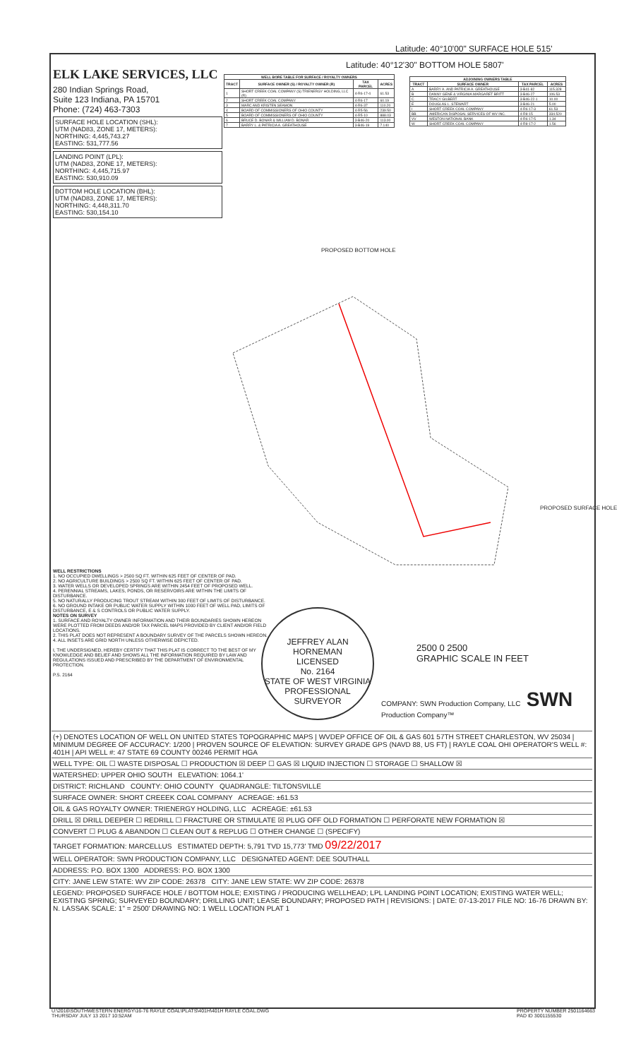Latitude: 40°10'00" SURFACE HOLE 515'
Latitude: 40°12'30" BOTTOM HOLE 5807'
ELK LAKE SERVICES, LLC
280 Indian Springs Road,
Suite 123 Indiana, PA 15701
Phone: (724) 463-7303
SURFACE HOLE LOCATION (SHL):
UTM (NAD83, ZONE 17, METERS):
NORTHING: 4,445,743.27
EASTING: 531,777.56
LANDING POINT (LPL):
UTM (NAD83, ZONE 17, METERS):
NORTHING: 4,445,715.97
EASTING: 530,910.09
BOTTOM HOLE LOCATION (BHL):
UTM (NAD83, ZONE 17, METERS):
NORTHING: 4,448,311.70
EASTING: 530,154.10
| WELL BORE TABLE FOR SURFACE / ROYALTY OWNERS | | | |
| --- | --- | --- | --- |
| TRACT | SURFACE OWNER (S) / ROYALTY OWNER (R) | TAX PARCEL | ACRES |
| 1 | SHORT CREEK COAL COMPANY (S) TRIENERGY HOLDING, LLC (R) | 4-R6-17-4 | 61.53 |
| 2 | SHORT CREEK COAL COMPANY | 4-R6-17 | 60.19 |
| 3 | MARC AND KRISTEN SEAMON | 4-R6-37 | 110.20 |
| 4 | BOARD OF COMMISSIONERS OF OHIO COUNTY | 4-R5-56 | 239.50 |
| 5 | BOARD OF COMMISSIONERS OF OHIO COUNTY | 4-R5-10 | 888.03 |
| 6 | BRUCE D. BONAR & WILLIAM D. BONAR | 3-B46-20 | 113.00 |
| 7 | BARRY L. & PATRICIA A. GREATHOUSE | 3-B46-19 | 7.140 |
| ADJOINING OWNERS TABLE | | | |
| --- | --- | --- | --- |
| TRACT | SURFACE OWNER | TAX PARCEL | ACRES |
| A | BARRY A. AND PATRICIA A. GREATHOUSE | 3-B41-82 | 115.328 |
| B | DANNY GENE & VIRGINIA MARGARET BRITT | 3-B46-27 | 106.53 |
| C | TRACY GILBERT | 3-B46-22-1 | 10.00 |
| E | DOUGLAS L. STEWART | 3-B46-21 | 5.00 |
| I | SHORT CREEK COAL COMPANY | 4-R6-17-3 | 61.53 |
| BB | AMERICAN DISPOSAL SERVICES OF WV INC. | 4-R8-15 | 334.520 |
| VV | WESTON NATIONAL BANK | 4-R6-17-5 | 1.34 |
| W | SHORT CREEK COAL COMPANY | 4-R8-17-2 | 1.56 |
PROPOSED BOTTOM HOLE
PROPOSED SURFACE HOLE
WELL RESTRICTIONS
1. NO OCCUPIED DWELLINGS > 2500 SQ FT. WITHIN 625 FEET OF CENTER OF PAD.
2. NO AGRICULTURE BUILDINGS > 2500 SQ FT. WITHIN 625 FEET OF CENTER OF PAD.
3. WATER WELLS OR DEVELOPED SPRINGS ARE WITHIN 2454 FEET OF PROPOSED WELL.
4. PERENNIAL STREAMS, LAKES, PONDS, OR RESERVOIRS ARE WITHIN THE LIMITS OF DISTURBANCE.
5. NO NATURALLY PRODUCING TROUT STREAM WITHIN 300 FEET OF LIMITS OF DISTURBANCE.
6. NO GROUND INTAKE OR PUBLIC WATER SUPPLY WITHIN 1000 FEET OF WELL PAD, LIMITS OF DISTURBANCE, E & S CONTROLS OR PUBLIC WATER SUPPLY.
NOTES ON SURVEY
1. SURFACE AND ROYALTY OWNER INFORMATION AND THEIR BOUNDARIES SHOWN HEREON WERE PLOTTED FROM DEEDS AND/OR TAX PARCEL MAPS PROVIDED BY CLIENT AND/OR FIELD LOCATIONS.
2. THIS PLAT DOES NOT REPRESENT A BOUNDARY SURVEY OF THE PARCELS SHOWN HEREON.
4. ALL INSETS ARE GRID NORTH UNLESS OTHERWISE DEPICTED.
I, THE UNDERSIGNED, HEREBY CERTIFY THAT THIS PLAT IS CORRECT TO THE BEST OF MY KNOWLEDGE AND BELIEF AND SHOWS ALL THE INFORMATION REQUIRED BY LAW AND REGULATIONS ISSUED AND PRESCRIBED BY THE DEPARTMENT OF ENVIRONMENTAL PROTECTION.
P.S. 2164
JEFFREY ALAN HORNEMAN
LICENSED
No. 2164
STATE OF WEST VIRGINIA
PROFESSIONAL SURVEYOR
2500 0 2500
GRAPHIC SCALE IN FEET
COMPANY: SWN Production Company, LLC SWN Production Company™
(+) DENOTES LOCATION OF WELL ON UNITED STATES TOPOGRAPHIC MAPS | WVDEP OFFICE OF OIL & GAS 601 57TH STREET CHARLESTON, WV 25034 | MINIMUM DEGREE OF ACCURACY: 1/200 | PROVEN SOURCE OF ELEVATION: SURVEY GRADE GPS (NAVD 88, US FT) | RAYLE COAL OHI OPERATOR'S WELL #: 401H | API WELL #: 47 STATE 69 COUNTY 00246 PERMIT HGA
WELL TYPE: OIL ☐ WASTE DISPOSAL ☐ PRODUCTION ☒ DEEP ☐ GAS ☒ LIQUID INJECTION ☐ STORAGE ☐ SHALLOW ☒
WATERSHED: UPPER OHIO SOUTH ELEVATION: 1064.1'
DISTRICT: RICHLAND COUNTY: OHIO COUNTY QUADRANGLE: TILTONSVILLE
SURFACE OWNER: SHORT CREEEK COAL COMPANY ACREAGE: ±61.53
OIL & GAS ROYALTY OWNER: TRIENERGY HOLDING, LLC ACREAGE: ±61.53
DRILL ☒ DRILL DEEPER ☐ REDRILL ☐ FRACTURE OR STIMULATE ☒ PLUG OFF OLD FORMATION ☐ PERFORATE NEW FORMATION ☒
CONVERT ☐ PLUG & ABANDON ☐ CLEAN OUT & REPLUG ☐ OTHER CHANGE ☐ (SPECIFY)
TARGET FORMATION: MARCELLUS ESTIMATED DEPTH: 5,791 TVD 15,773' TMD 09/22/2017
WELL OPERATOR: SWN PRODUCTION COMPANY, LLC DESIGNATED AGENT: DEE SOUTHALL
ADDRESS: P.O. BOX 1300 ADDRESS: P.O. BOX 1300
CITY: JANE LEW STATE: WV ZIP CODE: 26378 CITY: JANE LEW STATE: WV ZIP CODE: 26378
LEGEND: PROPOSED SURFACE HOLE / BOTTOM HOLE; EXISTING / PRODUCING WELLHEAD; LPL LANDING POINT LOCATION; EXISTING WATER WELL; EXISTING SPRING; SURVEYED BOUNDARY; DRILLING UNIT; LEASE BOUNDARY; PROPOSED PATH | REVISIONS: | DATE: 07-13-2017 FILE NO: 16-76 DRAWN BY: N. LASSAK SCALE: 1" = 2500' DRAWING NO: 1 WELL LOCATION PLAT 1
U:\2016\SOUTHWESTERN ENERGY\16-76 RAYLE COAL\PLATS\401H\401H RAYLE COAL.DWG
THURSDAY JULY 13 2017 10:52AM PROPERTY NUMBER 2501164663
PAD ID 3001155530